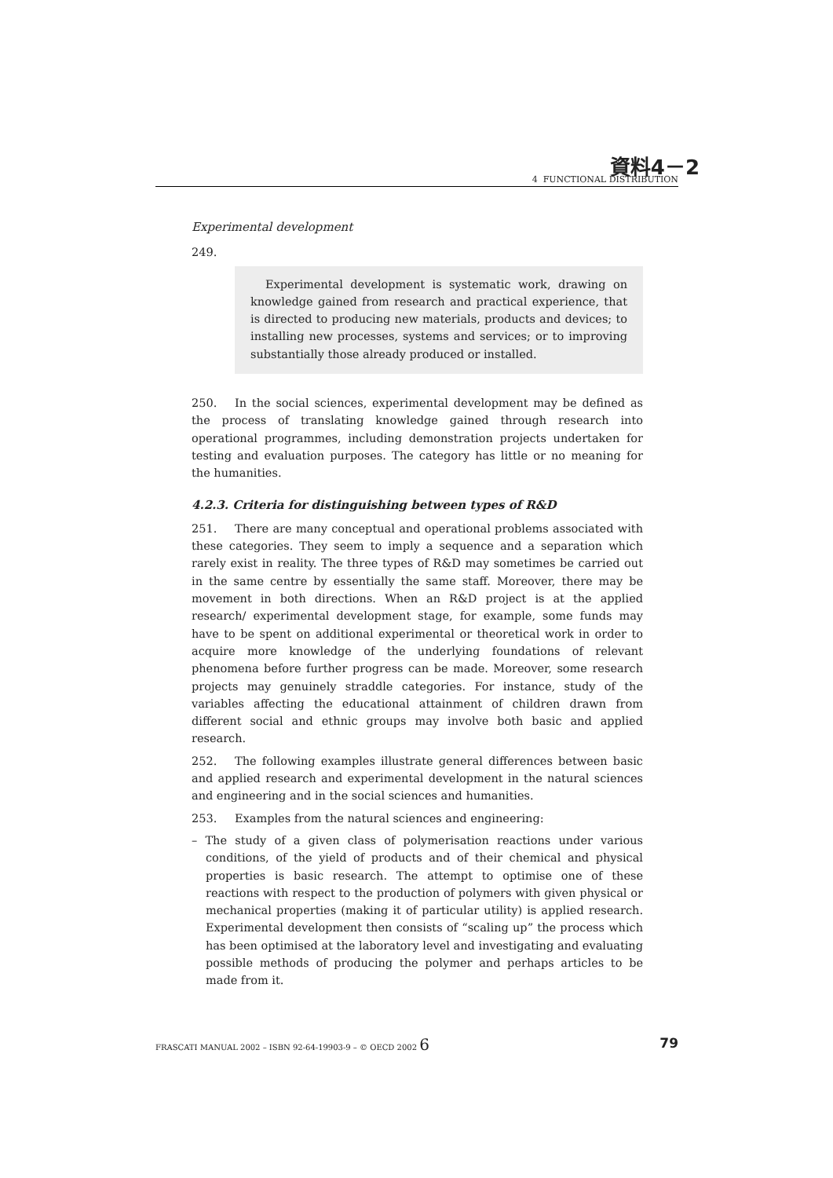資料4－2
4 FUNCTIONAL DISTRIBUTION
Experimental development
249.
Experimental development is systematic work, drawing on knowledge gained from research and practical experience, that is directed to producing new materials, products and devices; to installing new processes, systems and services; or to improving substantially those already produced or installed.
250. In the social sciences, experimental development may be defined as the process of translating knowledge gained through research into operational programmes, including demonstration projects undertaken for testing and evaluation purposes. The category has little or no meaning for the humanities.
4.2.3. Criteria for distinguishing between types of R&D
251. There are many conceptual and operational problems associated with these categories. They seem to imply a sequence and a separation which rarely exist in reality. The three types of R&D may sometimes be carried out in the same centre by essentially the same staff. Moreover, there may be movement in both directions. When an R&D project is at the applied research/ experimental development stage, for example, some funds may have to be spent on additional experimental or theoretical work in order to acquire more knowledge of the underlying foundations of relevant phenomena before further progress can be made. Moreover, some research projects may genuinely straddle categories. For instance, study of the variables affecting the educational attainment of children drawn from different social and ethnic groups may involve both basic and applied research.
252. The following examples illustrate general differences between basic and applied research and experimental development in the natural sciences and engineering and in the social sciences and humanities.
253. Examples from the natural sciences and engineering:
– The study of a given class of polymerisation reactions under various conditions, of the yield of products and of their chemical and physical properties is basic research. The attempt to optimise one of these reactions with respect to the production of polymers with given physical or mechanical properties (making it of particular utility) is applied research. Experimental development then consists of “scaling up” the process which has been optimised at the laboratory level and investigating and evaluating possible methods of producing the polymer and perhaps articles to be made from it.
FRASCATI MANUAL 2002 – ISBN 92-64-19903-9 – © OECD 2002 6 79